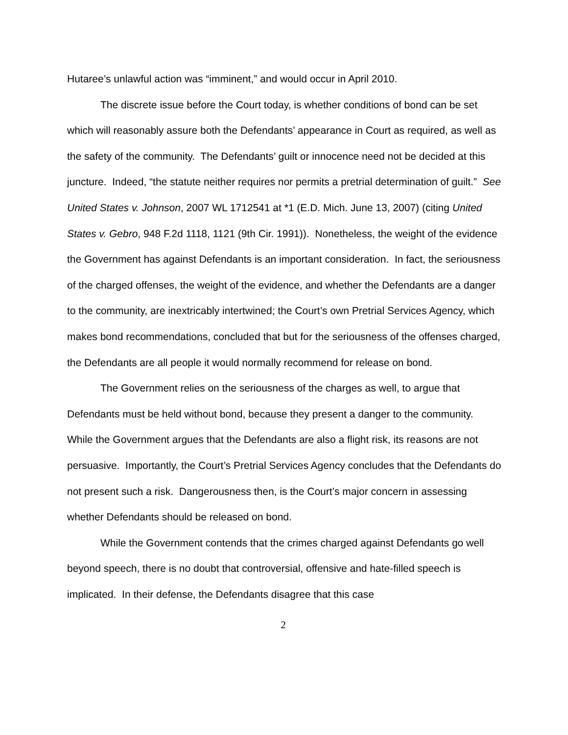Hutaree’s unlawful action was “imminent,” and would occur in April 2010.
The discrete issue before the Court today, is whether conditions of bond can be set which will reasonably assure both the Defendants’ appearance in Court as required, as well as the safety of the community. The Defendants’ guilt or innocence need not be decided at this juncture. Indeed, “the statute neither requires nor permits a pretrial determination of guilt.” See United States v. Johnson, 2007 WL 1712541 at *1 (E.D. Mich. June 13, 2007) (citing United States v. Gebro, 948 F.2d 1118, 1121 (9th Cir. 1991)). Nonetheless, the weight of the evidence the Government has against Defendants is an important consideration. In fact, the seriousness of the charged offenses, the weight of the evidence, and whether the Defendants are a danger to the community, are inextricably intertwined; the Court’s own Pretrial Services Agency, which makes bond recommendations, concluded that but for the seriousness of the offenses charged, the Defendants are all people it would normally recommend for release on bond.
The Government relies on the seriousness of the charges as well, to argue that Defendants must be held without bond, because they present a danger to the community. While the Government argues that the Defendants are also a flight risk, its reasons are not persuasive. Importantly, the Court’s Pretrial Services Agency concludes that the Defendants do not present such a risk. Dangerousness then, is the Court’s major concern in assessing whether Defendants should be released on bond.
While the Government contends that the crimes charged against Defendants go well beyond speech, there is no doubt that controversial, offensive and hate-filled speech is implicated. In their defense, the Defendants disagree that this case
2